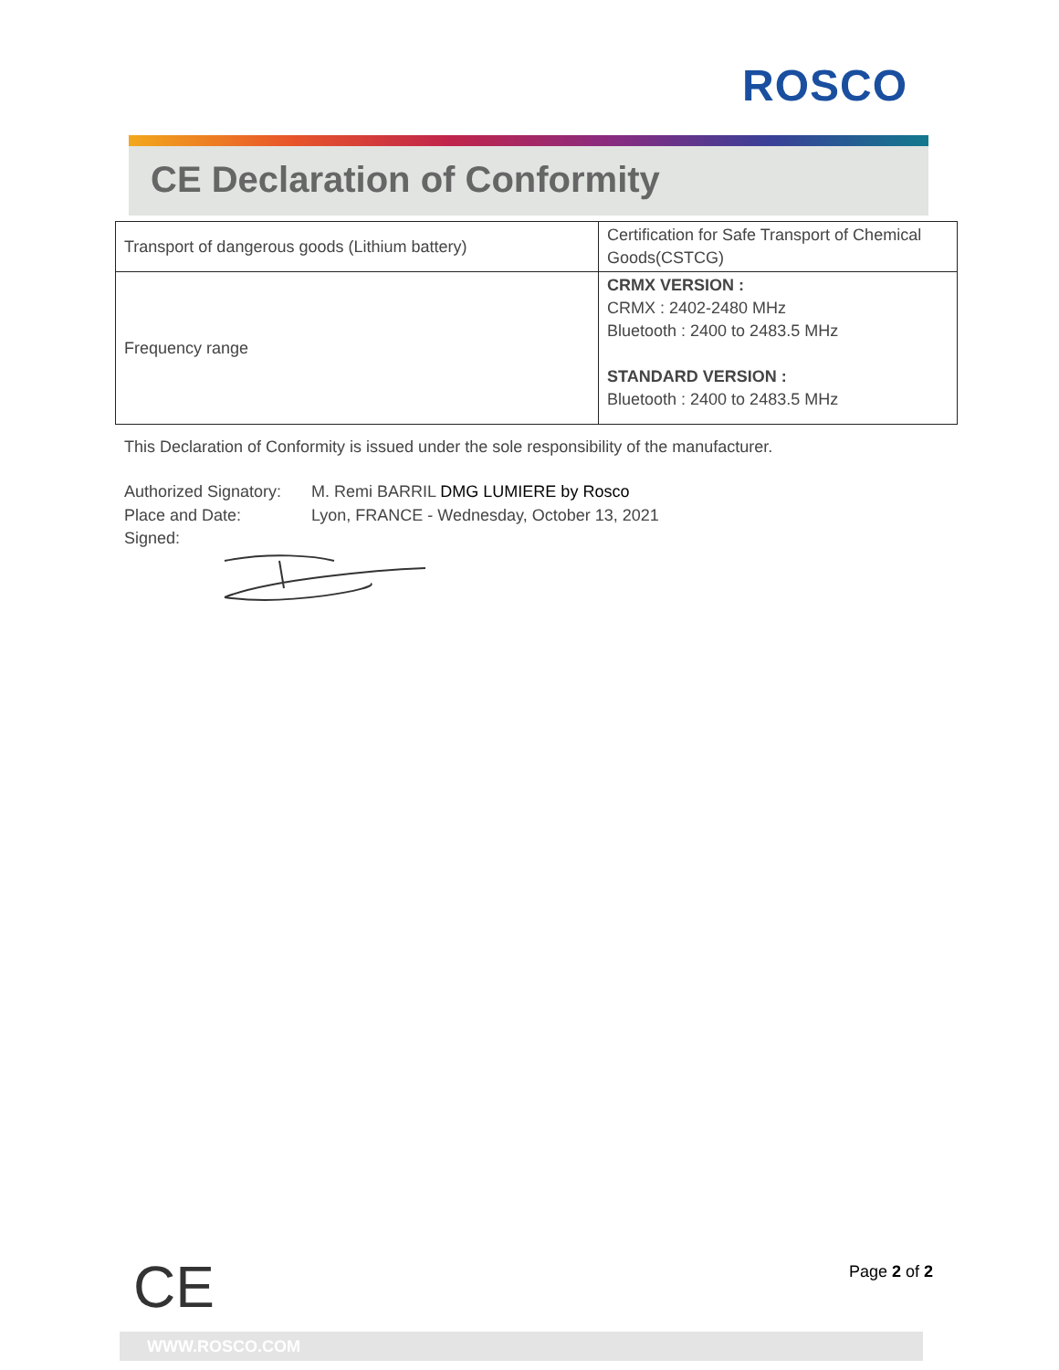ROSCO
CE Declaration of Conformity
| Transport of dangerous goods (Lithium battery) | Certification for Safe Transport of Chemical Goods(CSTCG) |
| Frequency range | CRMX VERSION : CRMX : 2402-2480 MHz Bluetooth : 2400 to 2483.5 MHz STANDARD VERSION : Bluetooth : 2400 to 2483.5 MHz |
This Declaration of Conformity is issued under the sole responsibility of the manufacturer.
Authorized Signatory: M. Remi BARRIL DMG LUMIERE by Rosco
Place and Date: Lyon, FRANCE - Wednesday, October 13, 2021
Signed:
CE Page 2 of 2
WWW.ROSCO.COM